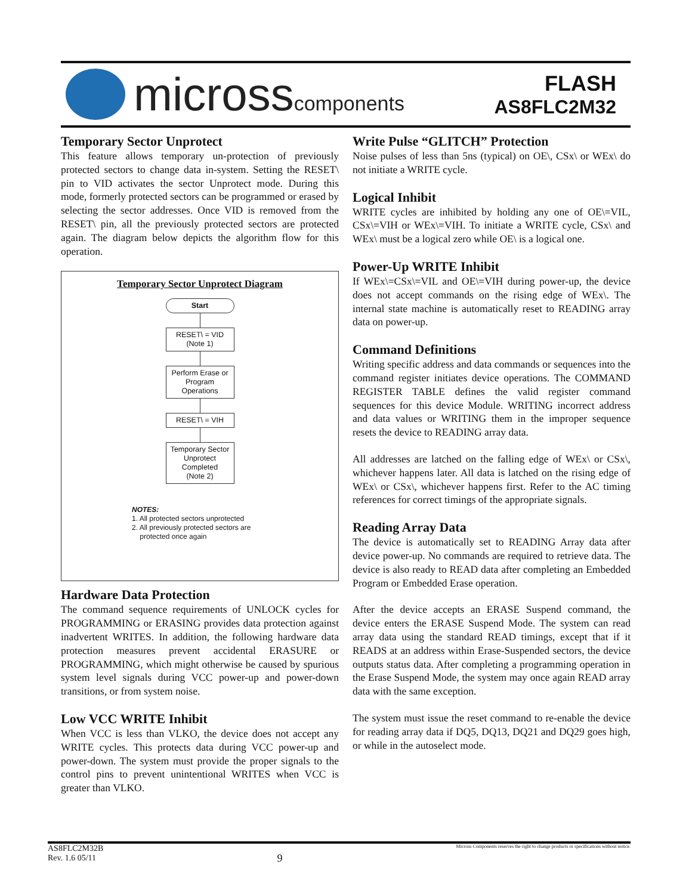microsscomponents
FLASH
AS8FLC2M32
Temporary Sector Unprotect
This feature allows temporary un-protection of previously protected sectors to change data in-system. Setting the RESET\ pin to VID activates the sector Unprotect mode. During this mode, formerly protected sectors can be programmed or erased by selecting the sector addresses. Once VID is removed from the RESET\ pin, all the previously protected sectors are protected again. The diagram below depicts the algorithm flow for this operation.
Temporary Sector Unprotect Diagram
Start
RESET\ = VID
(Note 1)
Perform Erase or
Program
Operations
RESET\ = VIH
Temporary Sector
Unprotect
Completed
(Note 2)
NOTES:
1. All protected sectors unprotected
2. All previously protected sectors are
protected once again
Hardware Data Protection
The command sequence requirements of UNLOCK cycles for PROGRAMMING or ERASING provides data protection against inadvertent WRITES. In addition, the following hardware data protection measures prevent accidental ERASURE or PROGRAMMING, which might otherwise be caused by spurious system level signals during VCC power-up and power-down transitions, or from system noise.
Low VCC WRITE Inhibit
When VCC is less than VLKO, the device does not accept any WRITE cycles. This protects data during VCC power-up and power-down. The system must provide the proper signals to the control pins to prevent unintentional WRITES when VCC is greater than VLKO.
Write Pulse “GLITCH” Protection
Noise pulses of less than 5ns (typical) on OE\, CSx\ or WEx\ do not initiate a WRITE cycle.
Logical Inhibit
WRITE cycles are inhibited by holding any one of OE\=VIL, CSx\=VIH or WEx\=VIH. To initiate a WRITE cycle, CSx\ and WEx\ must be a logical zero while OE\ is a logical one.
Power-Up WRITE Inhibit
If WEx\=CSx\=VIL and OE\=VIH during power-up, the device does not accept commands on the rising edge of WEx\. The internal state machine is automatically reset to READING array data on power-up.
Command Definitions
Writing specific address and data commands or sequences into the command register initiates device operations. The COMMAND REGISTER TABLE defines the valid register command sequences for this device Module. WRITING incorrect address and data values or WRITING them in the improper sequence resets the device to READING array data.
All addresses are latched on the falling edge of WEx\ or CSx\, whichever happens later. All data is latched on the rising edge of WEx\ or CSx\, whichever happens first. Refer to the AC timing references for correct timings of the appropriate signals.
Reading Array Data
The device is automatically set to READING Array data after device power-up. No commands are required to retrieve data. The device is also ready to READ data after completing an Embedded Program or Embedded Erase operation.
After the device accepts an ERASE Suspend command, the device enters the ERASE Suspend Mode. The system can read array data using the standard READ timings, except that if it READS at an address within Erase-Suspended sectors, the device outputs status data. After completing a programming operation in the Erase Suspend Mode, the system may once again READ array data with the same exception.
The system must issue the reset command to re-enable the device for reading array data if DQ5, DQ13, DQ21 and DQ29 goes high, or while in the autoselect mode.
AS8FLC2M32B
Rev. 1.6 05/11
9
Micross Components reserves the right to change products or specifications without notice.